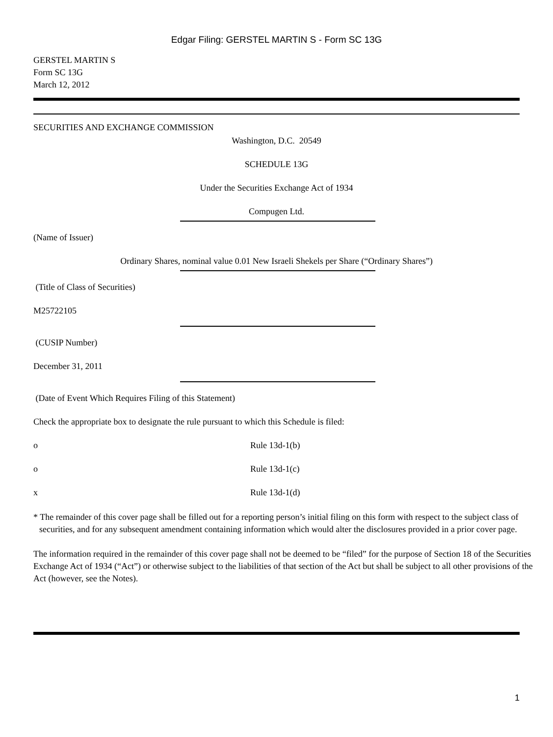Edgar Filing: GERSTEL MARTIN S - Form SC 13G
GERSTEL MARTIN S
Form SC 13G
March 12, 2012
SECURITIES AND EXCHANGE COMMISSION
Washington, D.C. 20549
SCHEDULE 13G
Under the Securities Exchange Act of 1934
Compugen Ltd.
(Name of Issuer)
Ordinary Shares, nominal value 0.01 New Israeli Shekels per Share (“Ordinary Shares”)
(Title of Class of Securities)
M25722105
(CUSIP Number)
December 31, 2011
(Date of Event Which Requires Filing of this Statement)
Check the appropriate box to designate the rule pursuant to which this Schedule is filed:
o Rule 13d-1(b)
o Rule 13d-1(c)
x Rule 13d-1(d)
* The remainder of this cover page shall be filled out for a reporting person’s initial filing on this form with respect to the subject class of securities, and for any subsequent amendment containing information which would alter the disclosures provided in a prior cover page.
The information required in the remainder of this cover page shall not be deemed to be “filed” for the purpose of Section 18 of the Securities Exchange Act of 1934 (“Act”) or otherwise subject to the liabilities of that section of the Act but shall be subject to all other provisions of the Act (however, see the Notes).
1